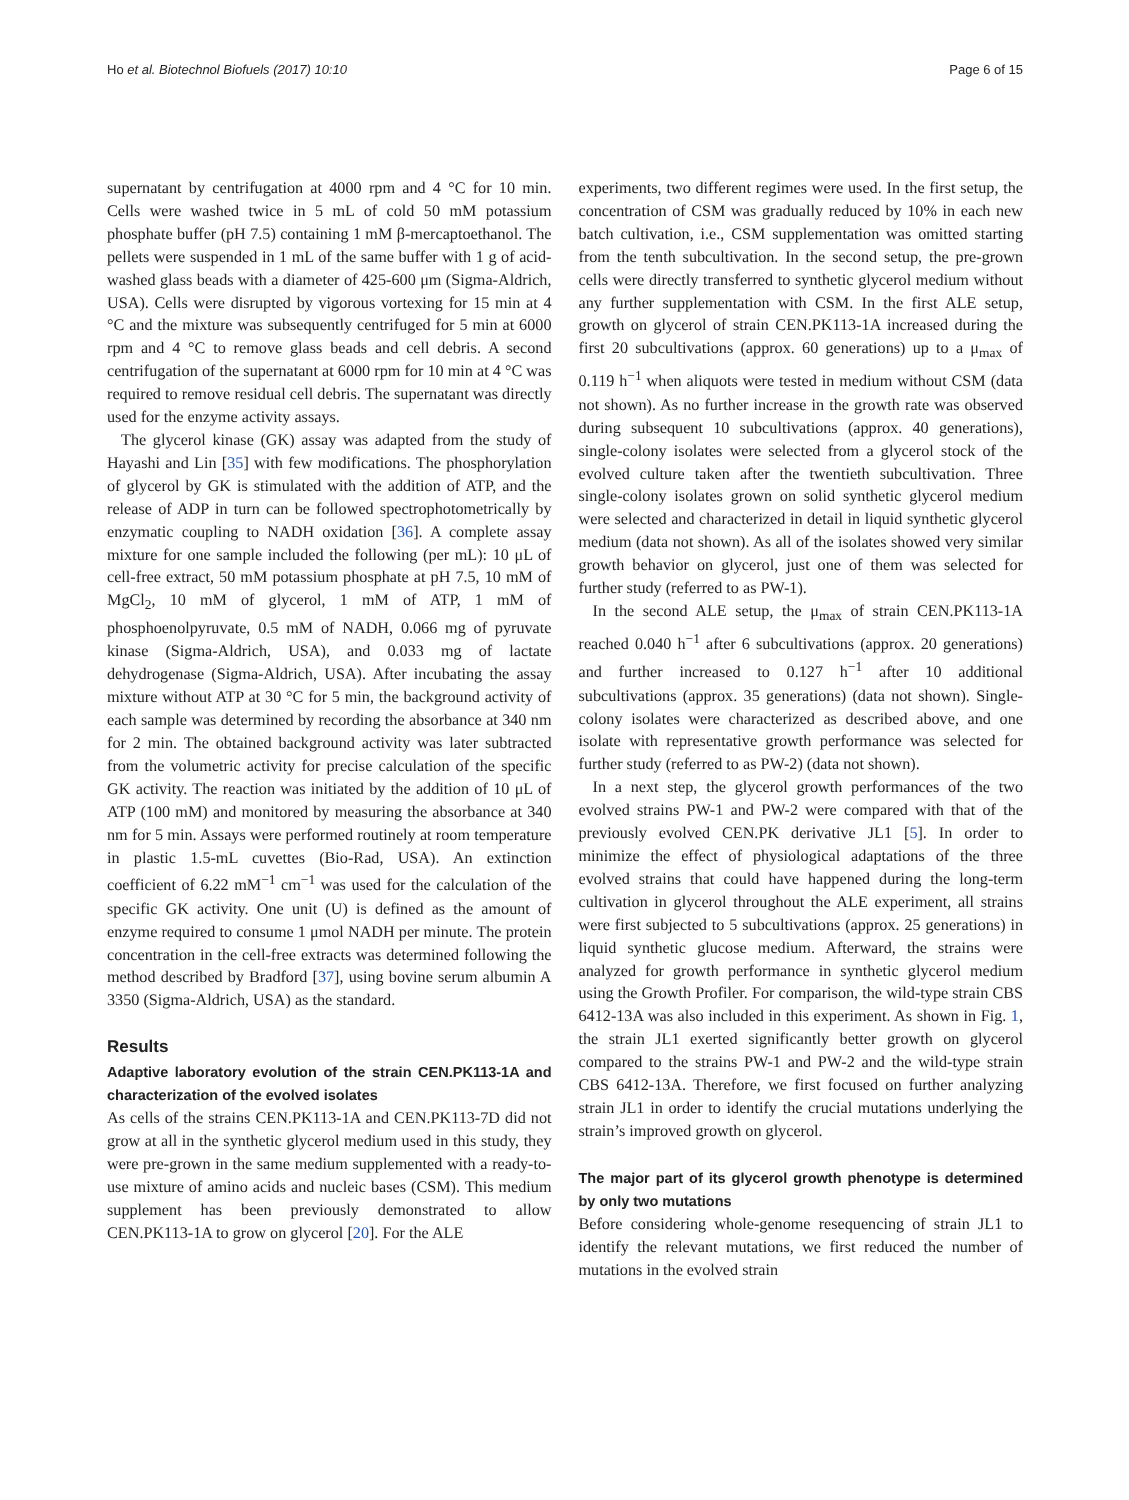Ho et al. Biotechnol Biofuels (2017) 10:10 Page 6 of 15
supernatant by centrifugation at 4000 rpm and 4 °C for 10 min. Cells were washed twice in 5 mL of cold 50 mM potassium phosphate buffer (pH 7.5) containing 1 mM β-mercaptoethanol. The pellets were suspended in 1 mL of the same buffer with 1 g of acid-washed glass beads with a diameter of 425-600 μm (Sigma-Aldrich, USA). Cells were disrupted by vigorous vortexing for 15 min at 4 °C and the mixture was subsequently centrifuged for 5 min at 6000 rpm and 4 °C to remove glass beads and cell debris. A second centrifugation of the supernatant at 6000 rpm for 10 min at 4 °C was required to remove residual cell debris. The supernatant was directly used for the enzyme activity assays.
The glycerol kinase (GK) assay was adapted from the study of Hayashi and Lin [35] with few modifications. The phosphorylation of glycerol by GK is stimulated with the addition of ATP, and the release of ADP in turn can be followed spectrophotometrically by enzymatic coupling to NADH oxidation [36]. A complete assay mixture for one sample included the following (per mL): 10 μL of cell-free extract, 50 mM potassium phosphate at pH 7.5, 10 mM of MgCl<sub>2</sub>, 10 mM of glycerol, 1 mM of ATP, 1 mM of phosphoenolpyruvate, 0.5 mM of NADH, 0.066 mg of pyruvate kinase (Sigma-Aldrich, USA), and 0.033 mg of lactate dehydrogenase (Sigma-Aldrich, USA). After incubating the assay mixture without ATP at 30 °C for 5 min, the background activity of each sample was determined by recording the absorbance at 340 nm for 2 min. The obtained background activity was later subtracted from the volumetric activity for precise calculation of the specific GK activity. The reaction was initiated by the addition of 10 μL of ATP (100 mM) and monitored by measuring the absorbance at 340 nm for 5 min. Assays were performed routinely at room temperature in plastic 1.5-mL cuvettes (Bio-Rad, USA). An extinction coefficient of 6.22 mM<sup>−1</sup> cm<sup>−1</sup> was used for the calculation of the specific GK activity. One unit (U) is defined as the amount of enzyme required to consume 1 μmol NADH per minute. The protein concentration in the cell-free extracts was determined following the method described by Bradford [37], using bovine serum albumin A 3350 (Sigma-Aldrich, USA) as the standard.
Results
Adaptive laboratory evolution of the strain CEN.PK113-1A and characterization of the evolved isolates
As cells of the strains CEN.PK113-1A and CEN.PK113-7D did not grow at all in the synthetic glycerol medium used in this study, they were pre-grown in the same medium supplemented with a ready-to-use mixture of amino acids and nucleic bases (CSM). This medium supplement has been previously demonstrated to allow CEN.PK113-1A to grow on glycerol [20]. For the ALE
experiments, two different regimes were used. In the first setup, the concentration of CSM was gradually reduced by 10% in each new batch cultivation, i.e., CSM supplementation was omitted starting from the tenth subcultivation. In the second setup, the pre-grown cells were directly transferred to synthetic glycerol medium without any further supplementation with CSM. In the first ALE setup, growth on glycerol of strain CEN.PK113-1A increased during the first 20 subcultivations (approx. 60 generations) up to a μ<sub>max</sub> of 0.119 h<sup>−1</sup> when aliquots were tested in medium without CSM (data not shown). As no further increase in the growth rate was observed during subsequent 10 subcultivations (approx. 40 generations), single-colony isolates were selected from a glycerol stock of the evolved culture taken after the twentieth subcultivation. Three single-colony isolates grown on solid synthetic glycerol medium were selected and characterized in detail in liquid synthetic glycerol medium (data not shown). As all of the isolates showed very similar growth behavior on glycerol, just one of them was selected for further study (referred to as PW-1).
In the second ALE setup, the μ<sub>max</sub> of strain CEN.PK113-1A reached 0.040 h<sup>−1</sup> after 6 subcultivations (approx. 20 generations) and further increased to 0.127 h<sup>−1</sup> after 10 additional subcultivations (approx. 35 generations) (data not shown). Single-colony isolates were characterized as described above, and one isolate with representative growth performance was selected for further study (referred to as PW-2) (data not shown).
In a next step, the glycerol growth performances of the two evolved strains PW-1 and PW-2 were compared with that of the previously evolved CEN.PK derivative JL1 [5]. In order to minimize the effect of physiological adaptations of the three evolved strains that could have happened during the long-term cultivation in glycerol throughout the ALE experiment, all strains were first subjected to 5 subcultivations (approx. 25 generations) in liquid synthetic glucose medium. Afterward, the strains were analyzed for growth performance in synthetic glycerol medium using the Growth Profiler. For comparison, the wild-type strain CBS 6412-13A was also included in this experiment. As shown in Fig. 1, the strain JL1 exerted significantly better growth on glycerol compared to the strains PW-1 and PW-2 and the wild-type strain CBS 6412-13A. Therefore, we first focused on further analyzing strain JL1 in order to identify the crucial mutations underlying the strain’s improved growth on glycerol.
The major part of its glycerol growth phenotype is determined by only two mutations
Before considering whole-genome resequencing of strain JL1 to identify the relevant mutations, we first reduced the number of mutations in the evolved strain